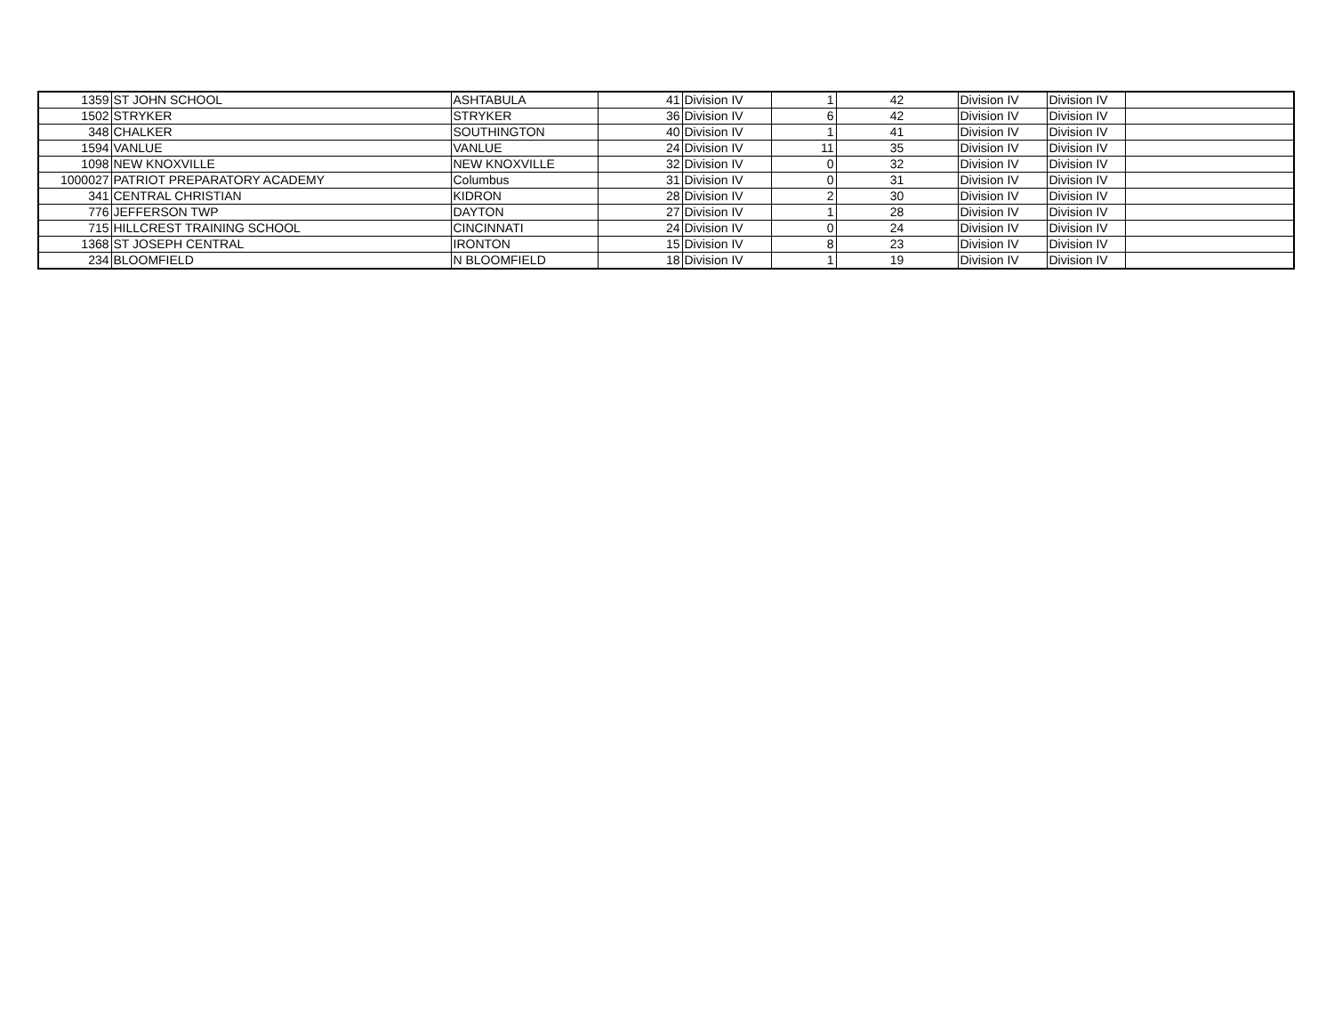| 1359 | ST JOHN SCHOOL | ASHTABULA | 41 | Division IV | 1 | 42 | Division IV | Division IV | |
| 1502 | STRYKER | STRYKER | 36 | Division IV | 6 | 42 | Division IV | Division IV | |
| 348 | CHALKER | SOUTHINGTON | 40 | Division IV | 1 | 41 | Division IV | Division IV | |
| 1594 | VANLUE | VANLUE | 24 | Division IV | 11 | 35 | Division IV | Division IV | |
| 1098 | NEW KNOXVILLE | NEW KNOXVILLE | 32 | Division IV | 0 | 32 | Division IV | Division IV | |
| 1000027 | PATRIOT PREPARATORY ACADEMY | Columbus | 31 | Division IV | 0 | 31 | Division IV | Division IV | |
| 341 | CENTRAL CHRISTIAN | KIDRON | 28 | Division IV | 2 | 30 | Division IV | Division IV | |
| 776 | JEFFERSON TWP | DAYTON | 27 | Division IV | 1 | 28 | Division IV | Division IV | |
| 715 | HILLCREST TRAINING SCHOOL | CINCINNATI | 24 | Division IV | 0 | 24 | Division IV | Division IV | |
| 1368 | ST JOSEPH CENTRAL | IRONTON | 15 | Division IV | 8 | 23 | Division IV | Division IV | |
| 234 | BLOOMFIELD | N BLOOMFIELD | 18 | Division IV | 1 | 19 | Division IV | Division IV | |